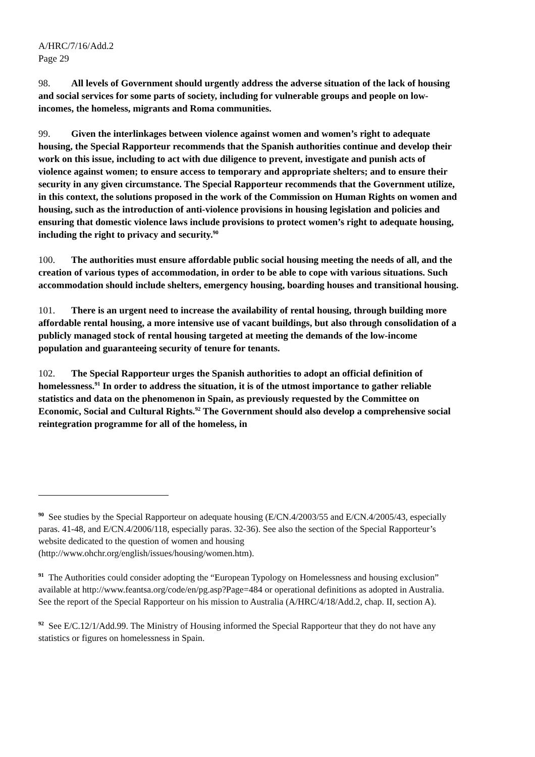A/HRC/7/16/Add.2
Page 29
98. All levels of Government should urgently address the adverse situation of the lack of housing and social services for some parts of society, including for vulnerable groups and people on low-incomes, the homeless, migrants and Roma communities.
99. Given the interlinkages between violence against women and women’s right to adequate housing, the Special Rapporteur recommends that the Spanish authorities continue and develop their work on this issue, including to act with due diligence to prevent, investigate and punish acts of violence against women; to ensure access to temporary and appropriate shelters; and to ensure their security in any given circumstance. The Special Rapporteur recommends that the Government utilize, in this context, the solutions proposed in the work of the Commission on Human Rights on women and housing, such as the introduction of anti-violence provisions in housing legislation and policies and ensuring that domestic violence laws include provisions to protect women’s right to adequate housing, including the right to privacy and security.<sup>90</sup>
100. The authorities must ensure affordable public social housing meeting the needs of all, and the creation of various types of accommodation, in order to be able to cope with various situations. Such accommodation should include shelters, emergency housing, boarding houses and transitional housing.
101. There is an urgent need to increase the availability of rental housing, through building more affordable rental housing, a more intensive use of vacant buildings, but also through consolidation of a publicly managed stock of rental housing targeted at meeting the demands of the low-income population and guaranteeing security of tenure for tenants.
102. The Special Rapporteur urges the Spanish authorities to adopt an official definition of homelessness.<sup>91</sup> In order to address the situation, it is of the utmost importance to gather reliable statistics and data on the phenomenon in Spain, as previously requested by the Committee on Economic, Social and Cultural Rights.<sup>92</sup> The Government should also develop a comprehensive social reintegration programme for all of the homeless, in
<sup>90</sup> See studies by the Special Rapporteur on adequate housing (E/CN.4/2003/55 and E/CN.4/2005/43, especially paras. 41-48, and E/CN.4/2006/118, especially paras. 32-36). See also the section of the Special Rapporteur’s website dedicated to the question of women and housing (http://www.ohchr.org/english/issues/housing/women.htm).
<sup>91</sup> The Authorities could consider adopting the “European Typology on Homelessness and housing exclusion” available at http://www.feantsa.org/code/en/pg.asp?Page=484 or operational definitions as adopted in Australia. See the report of the Special Rapporteur on his mission to Australia (A/HRC/4/18/Add.2, chap. II, section A).
<sup>92</sup> See E/C.12/1/Add.99. The Ministry of Housing informed the Special Rapporteur that they do not have any statistics or figures on homelessness in Spain.